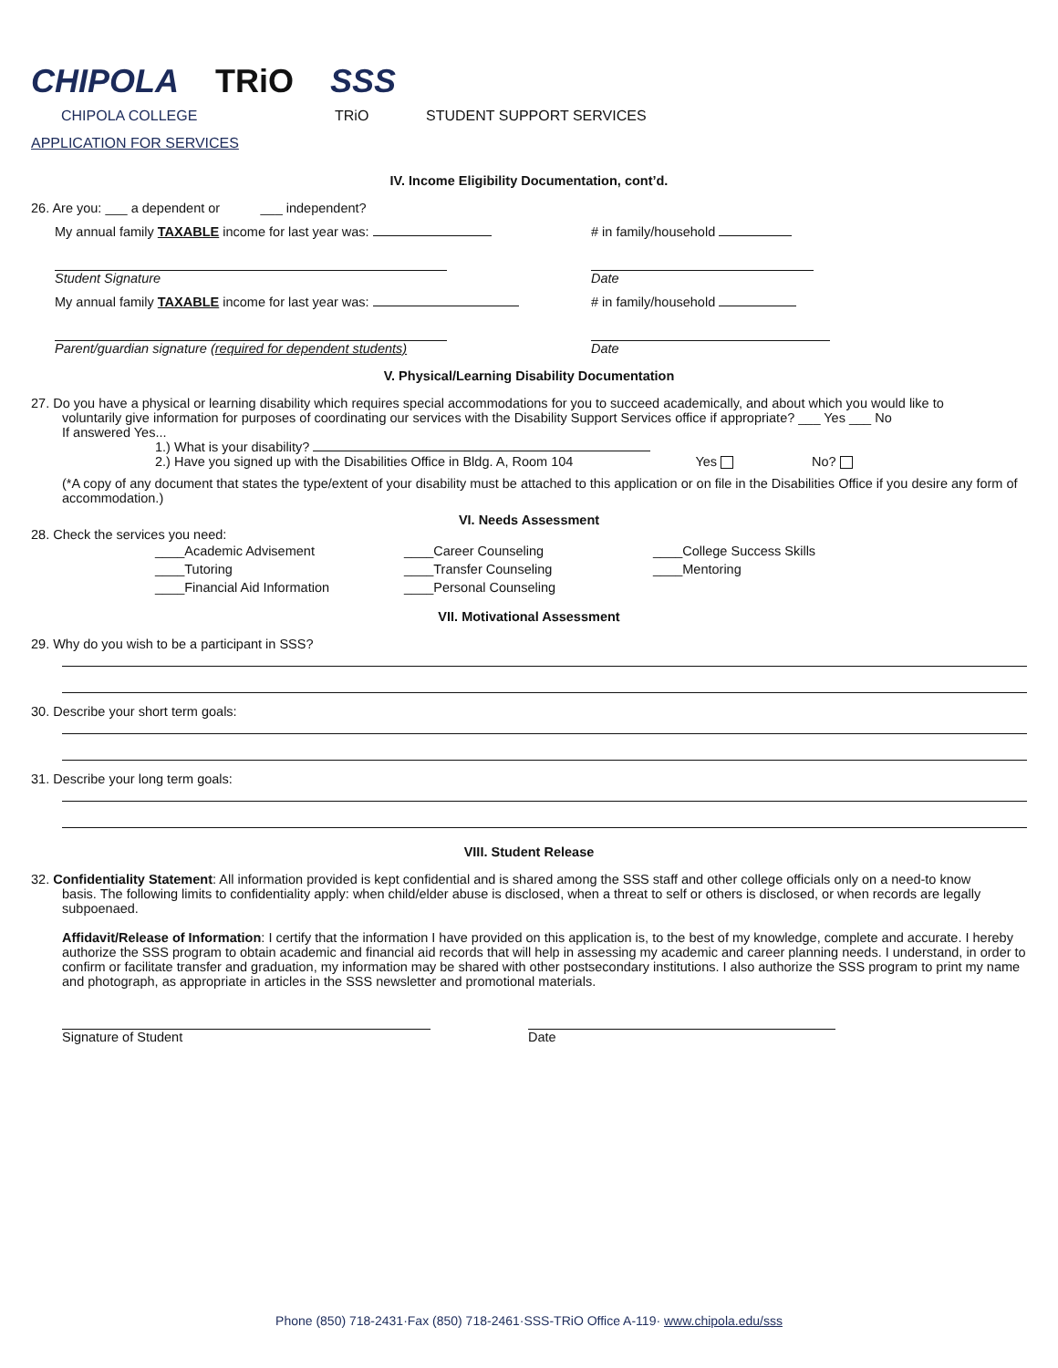CHIPOLA TRiO SSS
CHIPOLA COLLEGE TRiO STUDENT SUPPORT SERVICES
APPLICATION FOR SERVICES
IV. Income Eligibility Documentation, cont’d.
26. Are you: ___ a dependent or ___ independent?
My annual family TAXABLE income for last year was: # in family/household
Student Signature Date
My annual family TAXABLE income for last year was: # in family/household
Parent/guardian signature (required for dependent students)
Date
V. Physical/Learning Disability Documentation
27. Do you have a physical or learning disability which requires special accommodations for you to succeed academically, and about which you would like to
voluntarily give information for purposes of coordinating our services with the Disability Support Services office if appropriate? ___ Yes ___ No
If answered Yes...
1.) What is your disability?
2.) Have you signed up with the Disabilities Office in Bldg. A, Room 104 Yes No?
(*A copy of any document that states the type/extent of your disability must be attached to this application or on file in the Disabilities Office if you desire any form of accommodation.)
VI. Needs Assessment
28. Check the services you need:
____Academic Advisement ____Career Counseling ____College Success Skills ____Tutoring ____Transfer Counseling ____Mentoring ____Financial Aid Information ____Personal Counseling
VII. Motivational Assessment
29. Why do you wish to be a participant in SSS?
30. Describe your short term goals:
31. Describe your long term goals:
VIII. Student Release
32. Confidentiality Statement: All information provided is kept confidential and is shared among the SSS staff and other college officials only on a need-to know
basis. The following limits to confidentiality apply: when child/elder abuse is disclosed, when a threat to self or others is disclosed, or when records are legally subpoenaed.
Affidavit/Release of Information: I certify that the information I have provided on this application is, to the best of my knowledge, complete and accurate. I hereby authorize the SSS program to obtain academic and financial aid records that will help in assessing my academic and career planning needs. I understand, in order to confirm or facilitate transfer and graduation, my information may be shared with other postsecondary institutions. I also authorize the SSS program to print my name and photograph, as appropriate in articles in the SSS newsletter and promotional materials.
Signature of Student Date
Phone (850) 718-2431·Fax (850) 718-2461·SSS-TRiO Office A-119· www.chipola.edu/sss